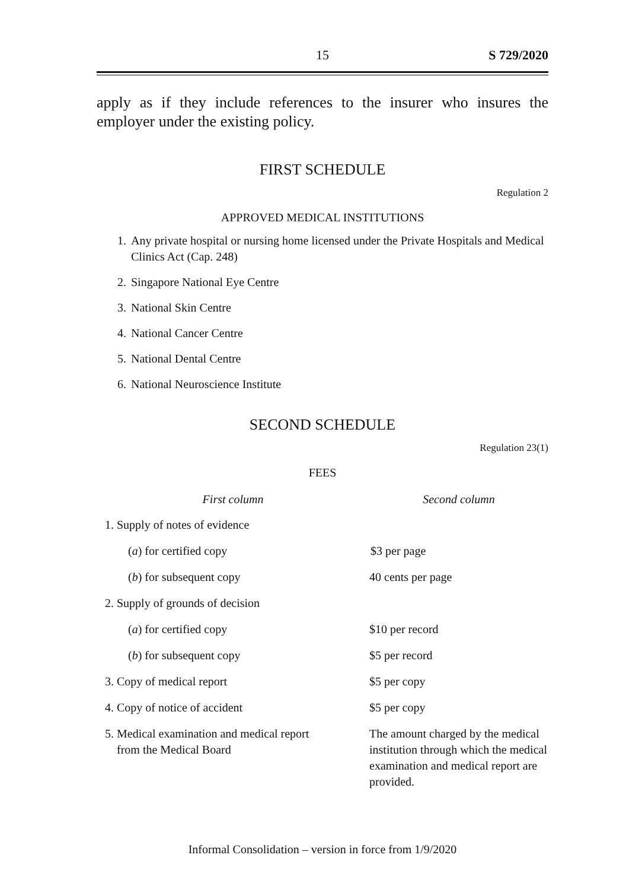15 S 729/2020
apply as if they include references to the insurer who insures the employer under the existing policy.
FIRST SCHEDULE
Regulation 2
APPROVED MEDICAL INSTITUTIONS
1. Any private hospital or nursing home licensed under the Private Hospitals and Medical Clinics Act (Cap. 248)
2. Singapore National Eye Centre
3. National Skin Centre
4. National Cancer Centre
5. National Dental Centre
6. National Neuroscience Institute
SECOND SCHEDULE
Regulation 23(1)
FEES
| First column | Second column |
| --- | --- |
| 1. Supply of notes of evidence | |
| ( a ) for certified copy | $3 per page |
| ( b ) for subsequent copy | 40 cents per page |
| 2. Supply of grounds of decision | |
| ( a ) for certified copy | $10 per record |
| ( b ) for subsequent copy | $5 per record |
| 3. Copy of medical report | $5 per copy |
| 4. Copy of notice of accident | $5 per copy |
| 5. Medical examination and medical report from the Medical Board | The amount charged by the medical institution through which the medical examination and medical report are provided. |
Informal Consolidation – version in force from 1/9/2020